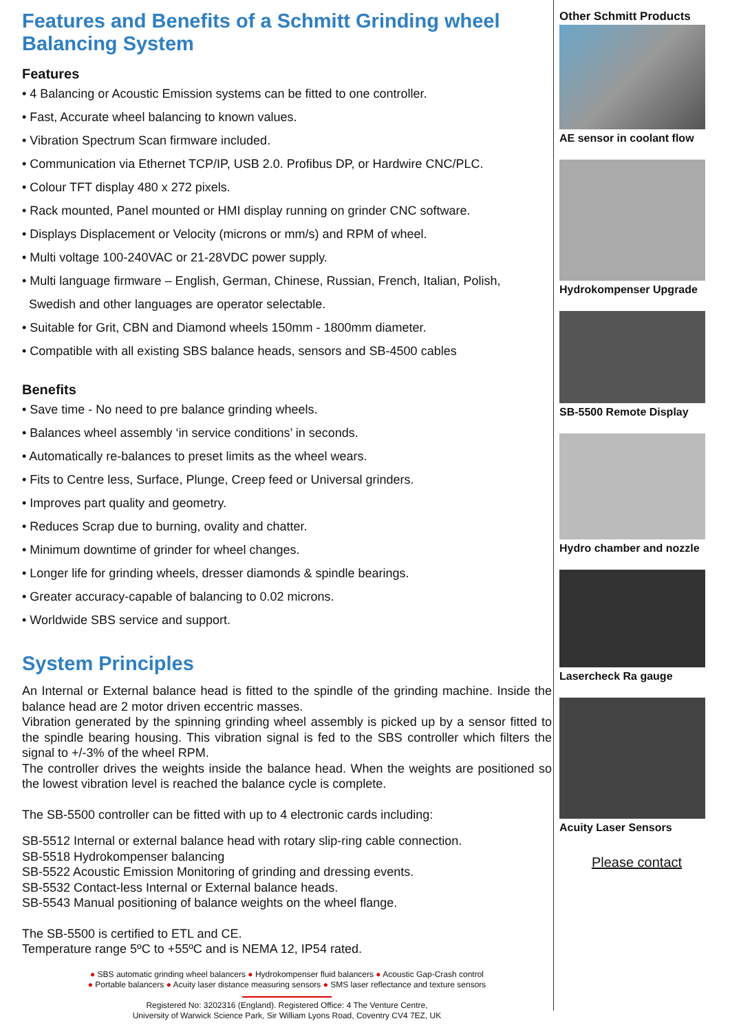Features and Benefits of a Schmitt Grinding wheel Balancing System
Features
• 4 Balancing or Acoustic Emission systems can be fitted to one controller.
• Fast, Accurate wheel balancing to known values.
• Vibration Spectrum Scan firmware included.
• Communication via Ethernet TCP/IP, USB 2.0. Profibus DP, or Hardwire CNC/PLC.
• Colour TFT display 480 x 272 pixels.
• Rack mounted, Panel mounted or HMI display running on grinder CNC software.
• Displays Displacement or Velocity (microns or mm/s) and RPM of wheel.
• Multi voltage 100-240VAC or 21-28VDC power supply.
• Multi language firmware – English, German, Chinese, Russian, French, Italian, Polish,
Swedish and other languages are operator selectable.
• Suitable for Grit, CBN and Diamond wheels 150mm - 1800mm diameter.
• Compatible with all existing SBS balance heads, sensors and SB-4500 cables
Benefits
• Save time - No need to pre balance grinding wheels.
• Balances wheel assembly ‘in service conditions’ in seconds.
• Automatically re-balances to preset limits as the wheel wears.
• Fits to Centre less, Surface, Plunge, Creep feed or Universal grinders.
• Improves part quality and geometry.
• Reduces Scrap due to burning, ovality and chatter.
• Minimum downtime of grinder for wheel changes.
• Longer life for grinding wheels, dresser diamonds & spindle bearings.
• Greater accuracy-capable of balancing to 0.02 microns.
• Worldwide SBS service and support.
System Principles
An Internal or External balance head is fitted to the spindle of the grinding machine. Inside the balance head are 2 motor driven eccentric masses.
Vibration generated by the spinning grinding wheel assembly is picked up by a sensor fitted to the spindle bearing housing. This vibration signal is fed to the SBS controller which filters the signal to +/-3% of the wheel RPM.
The controller drives the weights inside the balance head. When the weights are positioned so the lowest vibration level is reached the balance cycle is complete.
The SB-5500 controller can be fitted with up to 4 electronic cards including:
SB-5512 Internal or external balance head with rotary slip-ring cable connection.
SB-5518 Hydrokompenser balancing
SB-5522 Acoustic Emission Monitoring of grinding and dressing events.
SB-5532 Contact-less Internal or External balance heads.
SB-5543 Manual positioning of balance weights on the wheel flange.
The SB-5500 is certified to ETL and CE.
Temperature range 5ºC to +55ºC and is NEMA 12, IP54 rated.
● SBS automatic grinding wheel balancers ● Hydrokompenser fluid balancers ● Acoustic Gap-Crash control
● Portable balancers ● Acuity laser distance measuring sensors ● SMS laser reflectance and texture sensors
Registered No: 3202316 (England). Registered Office: 4 The Venture Centre,
University of Warwick Science Park, Sir William Lyons Road, Coventry CV4 7EZ, UK
Other Schmitt Products
AE sensor in coolant flow
Hydrokompenser Upgrade
SB-5500 Remote Display
Hydro chamber and nozzle
Lasercheck Ra gauge
Acuity Laser Sensors
Please contact